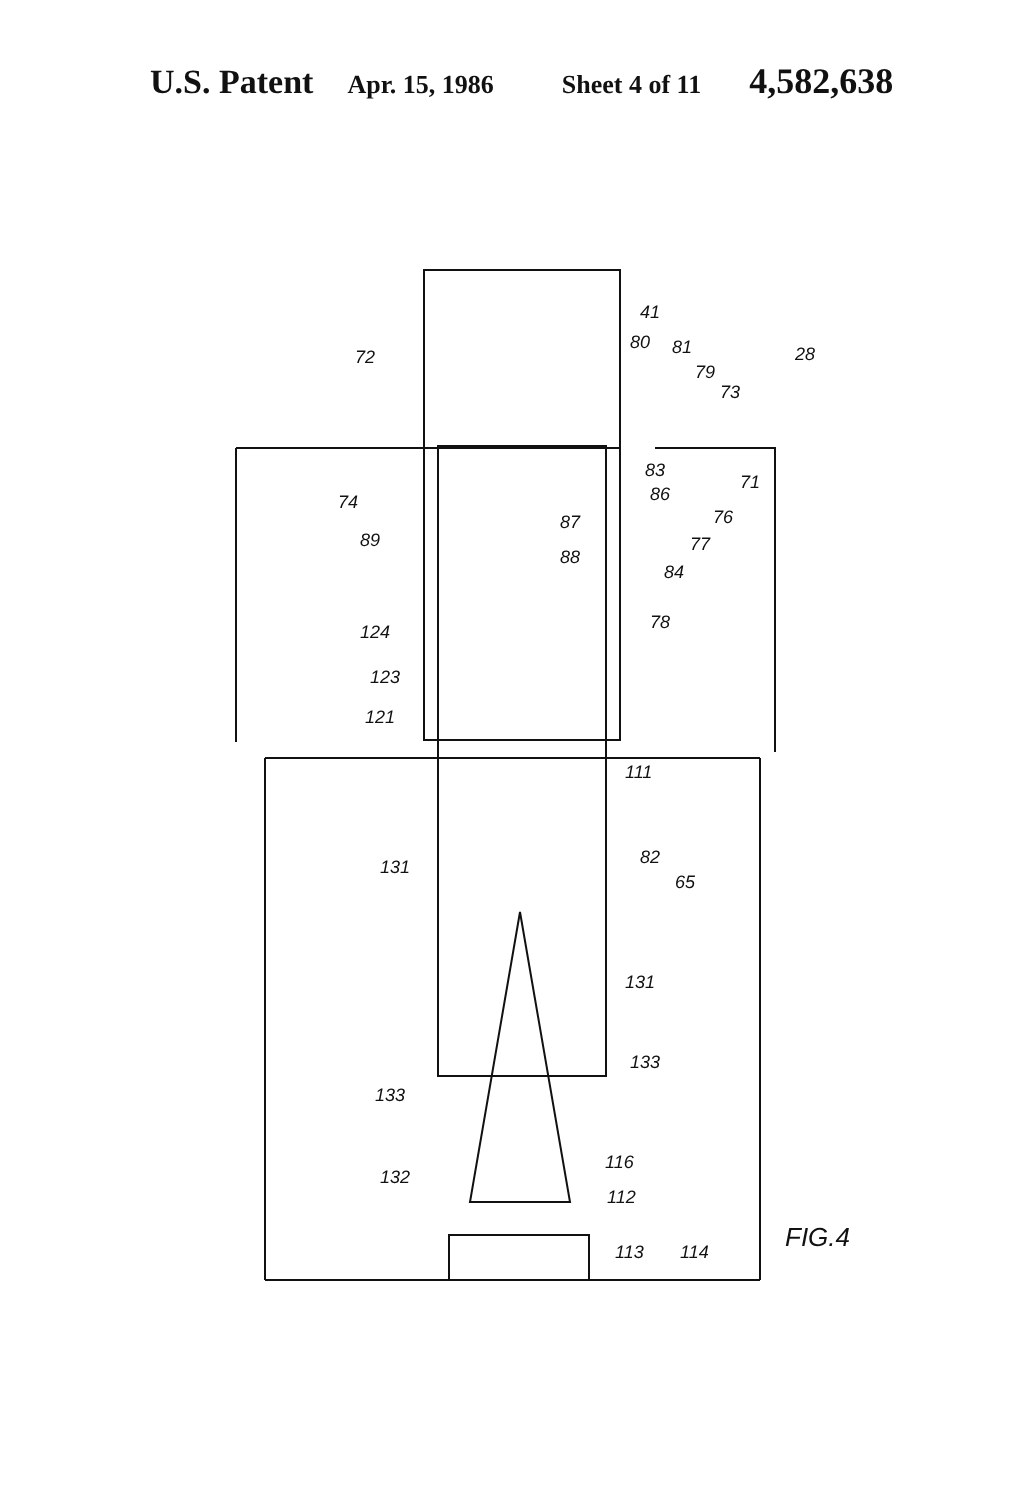U.S. Patent Apr. 15, 1986 Sheet 4 of 11 4,582,638
41
80 81 28 72
79
73
83
71
86 74
76 87
89 77
88
84
78 124
123
121
111
82 131
65
131
133
133
132
116
112
FIG.4 113 114